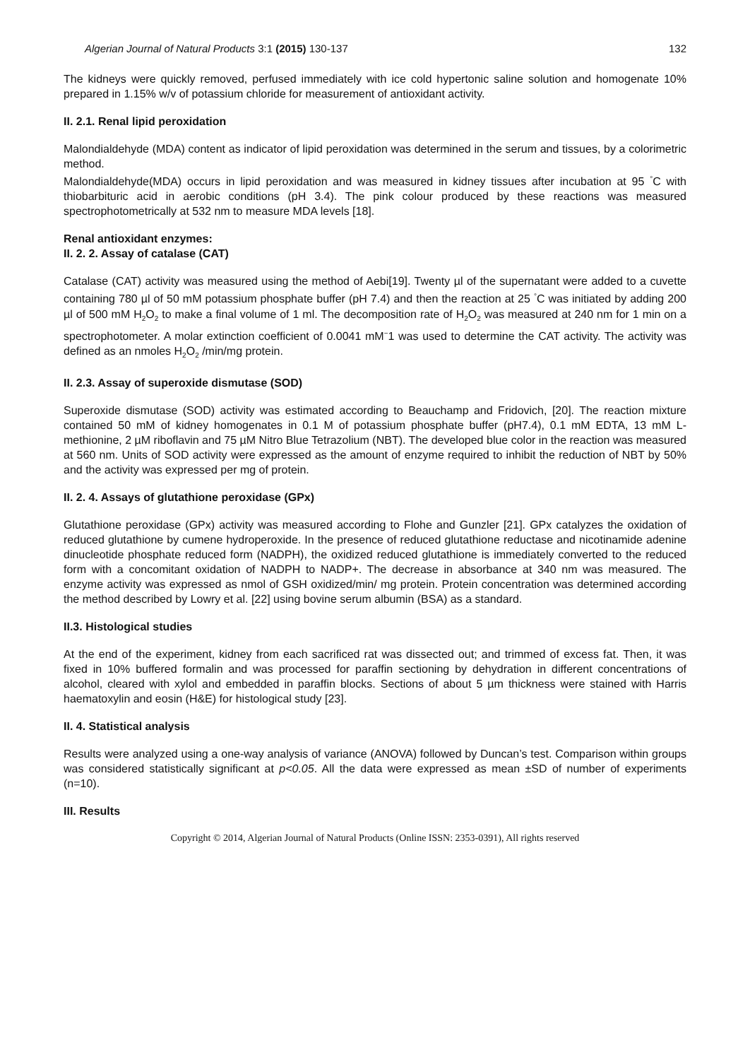Algerian Journal of Natural Products 3:1 (2015) 130-137 132
The kidneys were quickly removed, perfused immediately with ice cold hypertonic saline solution and homogenate 10% prepared in 1.15% w/v of potassium chloride for measurement of antioxidant activity.
II. 2.1. Renal lipid peroxidation
Malondialdehyde (MDA) content as indicator of lipid peroxidation was determined in the serum and tissues, by a colorimetric method.
Malondialdehyde(MDA) occurs in lipid peroxidation and was measured in kidney tissues after incubation at 95 <sup>°</sup>C with thiobarbituric acid in aerobic conditions (pH 3.4). The pink colour produced by these reactions was measured spectrophotometrically at 532 nm to measure MDA levels [18].
Renal antioxidant enzymes:
II. 2. 2. Assay of catalase (CAT)
Catalase (CAT) activity was measured using the method of Aebi[19]. Twenty µl of the supernatant were added to a cuvette containing 780 µl of 50 mM potassium phosphate buffer (pH 7.4) and then the reaction at 25 <sup>°</sup>C was initiated by adding 200 µl of 500 mM H<sub>2</sub>O<sub>2</sub> to make a final volume of 1 ml. The decomposition rate of H<sub>2</sub>O<sub>2</sub> was measured at 240 nm for 1 min on a spectrophotometer. A molar extinction coefficient of 0.0041 mM<sup>−</sup>1 was used to determine the CAT activity. The activity was defined as an nmoles H<sub>2</sub>O<sub>2</sub> /min/mg protein.
II. 2.3. Assay of superoxide dismutase (SOD)
Superoxide dismutase (SOD) activity was estimated according to Beauchamp and Fridovich, [20]. The reaction mixture contained 50 mM of kidney homogenates in 0.1 M of potassium phosphate buffer (pH7.4), 0.1 mM EDTA, 13 mM L-methionine, 2 µM riboflavin and 75 µM Nitro Blue Tetrazolium (NBT). The developed blue color in the reaction was measured at 560 nm. Units of SOD activity were expressed as the amount of enzyme required to inhibit the reduction of NBT by 50% and the activity was expressed per mg of protein.
II. 2. 4. Assays of glutathione peroxidase (GPx)
Glutathione peroxidase (GPx) activity was measured according to Flohe and Gunzler [21]. GPx catalyzes the oxidation of reduced glutathione by cumene hydroperoxide. In the presence of reduced glutathione reductase and nicotinamide adenine dinucleotide phosphate reduced form (NADPH), the oxidized reduced glutathione is immediately converted to the reduced form with a concomitant oxidation of NADPH to NADP+. The decrease in absorbance at 340 nm was measured. The enzyme activity was expressed as nmol of GSH oxidized/min/ mg protein. Protein concentration was determined according the method described by Lowry et al. [22] using bovine serum albumin (BSA) as a standard.
II.3. Histological studies
At the end of the experiment, kidney from each sacrificed rat was dissected out; and trimmed of excess fat. Then, it was fixed in 10% buffered formalin and was processed for paraffin sectioning by dehydration in different concentrations of alcohol, cleared with xylol and embedded in paraffin blocks. Sections of about 5 µm thickness were stained with Harris haematoxylin and eosin (H&E) for histological study [23].
II. 4. Statistical analysis
Results were analyzed using a one-way analysis of variance (ANOVA) followed by Duncan’s test. Comparison within groups was considered statistically significant at p<0.05. All the data were expressed as mean ±SD of number of experiments (n=10).
III. Results
Copyright © 2014, Algerian Journal of Natural Products (Online ISSN: 2353-0391), All rights reserved